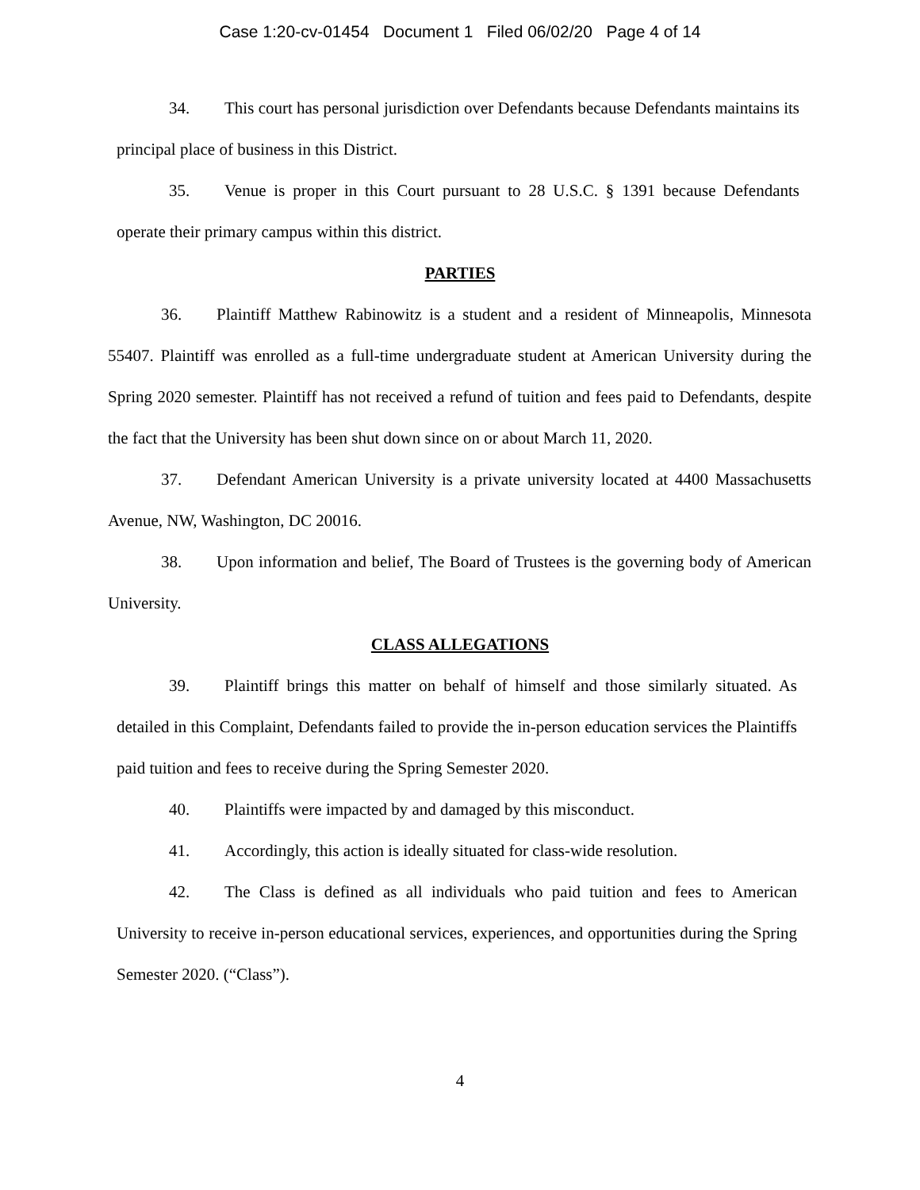Case 1:20-cv-01454 Document 1 Filed 06/02/20 Page 4 of 14
34. This court has personal jurisdiction over Defendants because Defendants maintains its principal place of business in this District.
35. Venue is proper in this Court pursuant to 28 U.S.C. § 1391 because Defendants operate their primary campus within this district.
PARTIES
36. Plaintiff Matthew Rabinowitz is a student and a resident of Minneapolis, Minnesota 55407. Plaintiff was enrolled as a full-time undergraduate student at American University during the Spring 2020 semester. Plaintiff has not received a refund of tuition and fees paid to Defendants, despite the fact that the University has been shut down since on or about March 11, 2020.
37. Defendant American University is a private university located at 4400 Massachusetts Avenue, NW, Washington, DC 20016.
38. Upon information and belief, The Board of Trustees is the governing body of American University.
CLASS ALLEGATIONS
39. Plaintiff brings this matter on behalf of himself and those similarly situated. As detailed in this Complaint, Defendants failed to provide the in-person education services the Plaintiffs paid tuition and fees to receive during the Spring Semester 2020.
40. Plaintiffs were impacted by and damaged by this misconduct.
41. Accordingly, this action is ideally situated for class-wide resolution.
42. The Class is defined as all individuals who paid tuition and fees to American University to receive in-person educational services, experiences, and opportunities during the Spring Semester 2020. (“Class”).
4